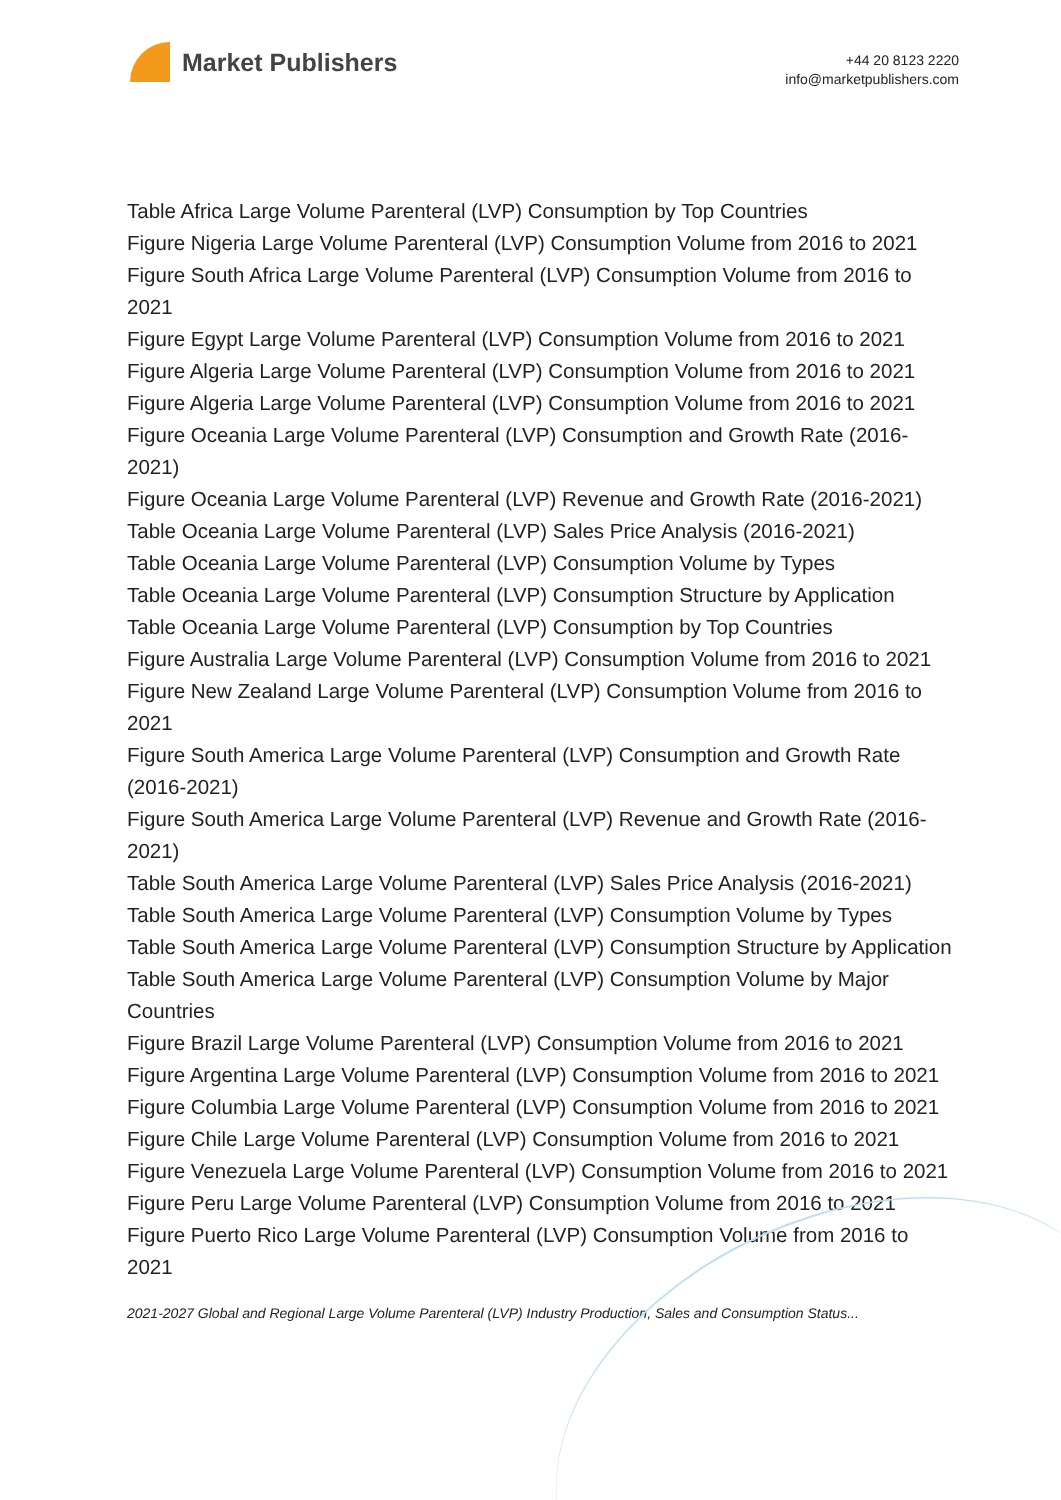Market Publishers
+44 20 8123 2220
info@marketpublishers.com
Table Africa Large Volume Parenteral (LVP) Consumption by Top Countries
Figure Nigeria Large Volume Parenteral (LVP) Consumption Volume from 2016 to 2021
Figure South Africa Large Volume Parenteral (LVP) Consumption Volume from 2016 to 2021
Figure Egypt Large Volume Parenteral (LVP) Consumption Volume from 2016 to 2021
Figure Algeria Large Volume Parenteral (LVP) Consumption Volume from 2016 to 2021
Figure Algeria Large Volume Parenteral (LVP) Consumption Volume from 2016 to 2021
Figure Oceania Large Volume Parenteral (LVP) Consumption and Growth Rate (2016-2021)
Figure Oceania Large Volume Parenteral (LVP) Revenue and Growth Rate (2016-2021)
Table Oceania Large Volume Parenteral (LVP) Sales Price Analysis (2016-2021)
Table Oceania Large Volume Parenteral (LVP) Consumption Volume by Types
Table Oceania Large Volume Parenteral (LVP) Consumption Structure by Application
Table Oceania Large Volume Parenteral (LVP) Consumption by Top Countries
Figure Australia Large Volume Parenteral (LVP) Consumption Volume from 2016 to 2021
Figure New Zealand Large Volume Parenteral (LVP) Consumption Volume from 2016 to 2021
Figure South America Large Volume Parenteral (LVP) Consumption and Growth Rate (2016-2021)
Figure South America Large Volume Parenteral (LVP) Revenue and Growth Rate (2016-2021)
Table South America Large Volume Parenteral (LVP) Sales Price Analysis (2016-2021)
Table South America Large Volume Parenteral (LVP) Consumption Volume by Types
Table South America Large Volume Parenteral (LVP) Consumption Structure by Application
Table South America Large Volume Parenteral (LVP) Consumption Volume by Major Countries
Figure Brazil Large Volume Parenteral (LVP) Consumption Volume from 2016 to 2021
Figure Argentina Large Volume Parenteral (LVP) Consumption Volume from 2016 to 2021
Figure Columbia Large Volume Parenteral (LVP) Consumption Volume from 2016 to 2021
Figure Chile Large Volume Parenteral (LVP) Consumption Volume from 2016 to 2021
Figure Venezuela Large Volume Parenteral (LVP) Consumption Volume from 2016 to 2021
Figure Peru Large Volume Parenteral (LVP) Consumption Volume from 2016 to 2021
Figure Puerto Rico Large Volume Parenteral (LVP) Consumption Volume from 2016 to 2021
2021-2027 Global and Regional Large Volume Parenteral (LVP) Industry Production, Sales and Consumption Status...